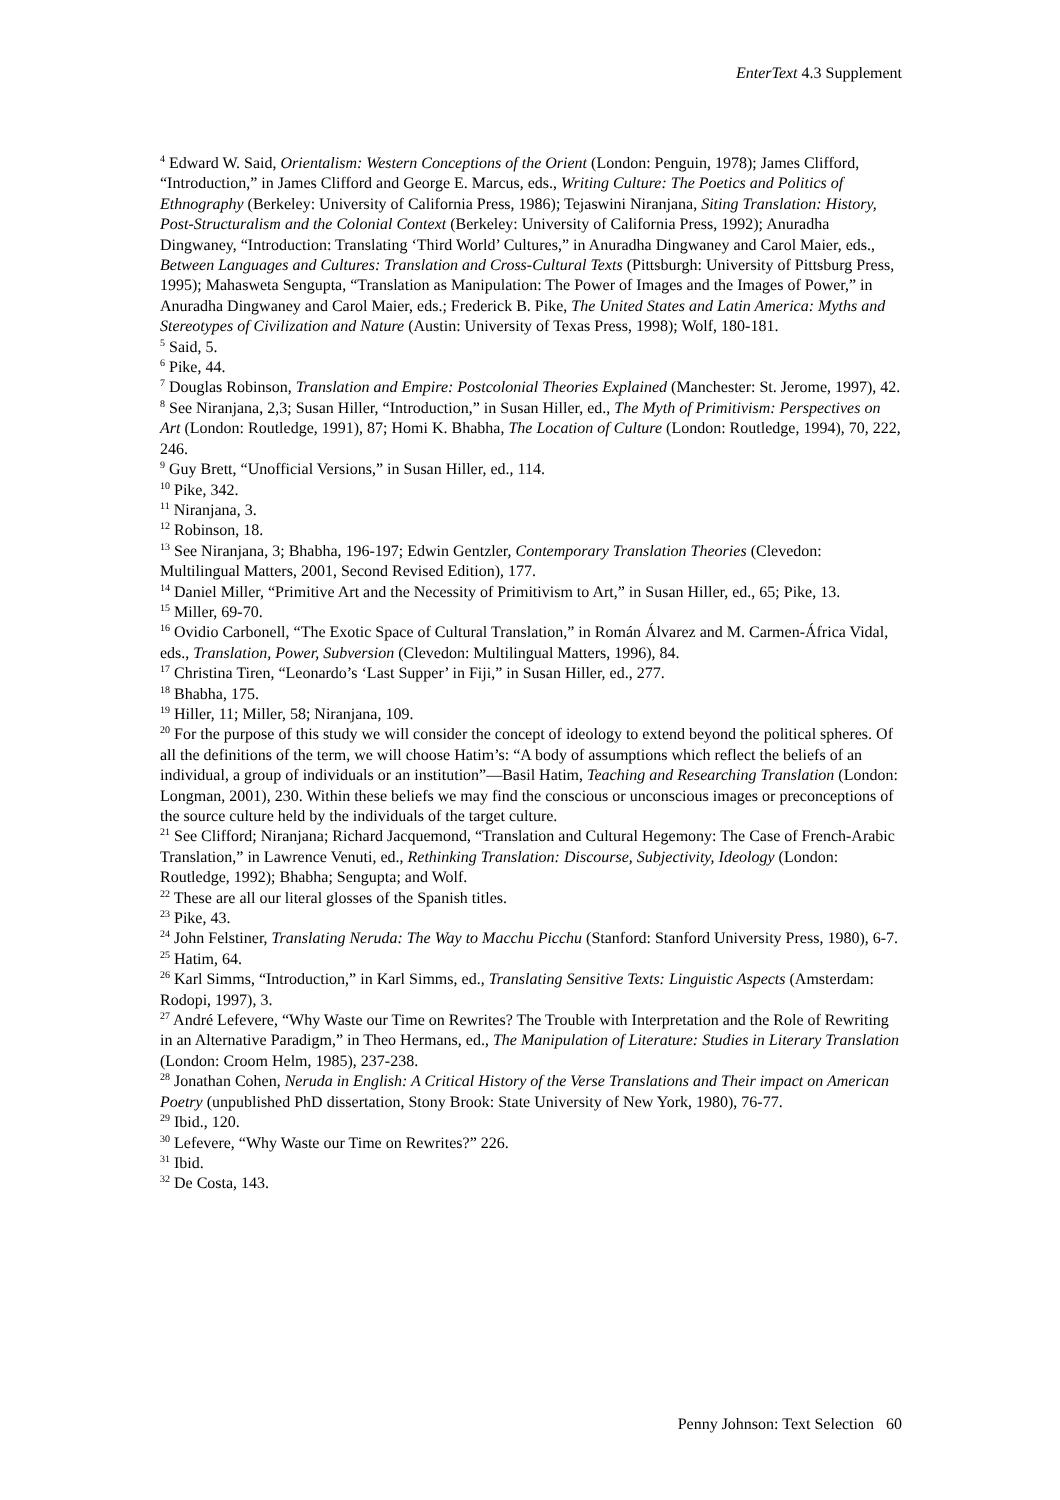EnterText 4.3 Supplement
<sup>4</sup> Edward W. Said, Orientalism: Western Conceptions of the Orient (London: Penguin, 1978); James Clifford, “Introduction,” in James Clifford and George E. Marcus, eds., Writing Culture: The Poetics and Politics of Ethnography (Berkeley: University of California Press, 1986); Tejaswini Niranjana, Siting Translation: History, Post-Structuralism and the Colonial Context (Berkeley: University of California Press, 1992); Anuradha Dingwaney, “Introduction: Translating ‘Third World’ Cultures,” in Anuradha Dingwaney and Carol Maier, eds., Between Languages and Cultures: Translation and Cross-Cultural Texts (Pittsburgh: University of Pittsburg Press, 1995); Mahasweta Sengupta, “Translation as Manipulation: The Power of Images and the Images of Power,” in Anuradha Dingwaney and Carol Maier, eds.; Frederick B. Pike, The United States and Latin America: Myths and Stereotypes of Civilization and Nature (Austin: University of Texas Press, 1998); Wolf, 180-181.
<sup>5</sup> Said, 5.
<sup>6</sup> Pike, 44.
<sup>7</sup> Douglas Robinson, Translation and Empire: Postcolonial Theories Explained (Manchester: St. Jerome, 1997), 42.
<sup>8</sup> See Niranjana, 2,3; Susan Hiller, “Introduction,” in Susan Hiller, ed., The Myth of Primitivism: Perspectives on Art (London: Routledge, 1991), 87; Homi K. Bhabha, The Location of Culture (London: Routledge, 1994), 70, 222, 246.
<sup>9</sup> Guy Brett, “Unofficial Versions,” in Susan Hiller, ed., 114.
<sup>10</sup> Pike, 342.
<sup>11</sup> Niranjana, 3.
<sup>12</sup> Robinson, 18.
<sup>13</sup> See Niranjana, 3; Bhabha, 196-197; Edwin Gentzler, Contemporary Translation Theories (Clevedon: Multilingual Matters, 2001, Second Revised Edition), 177.
<sup>14</sup> Daniel Miller, “Primitive Art and the Necessity of Primitivism to Art,” in Susan Hiller, ed., 65; Pike, 13.
<sup>15</sup> Miller, 69-70.
<sup>16</sup> Ovidio Carbonell, “The Exotic Space of Cultural Translation,” in Román Álvarez and M. Carmen-África Vidal, eds., Translation, Power, Subversion (Clevedon: Multilingual Matters, 1996), 84.
<sup>17</sup> Christina Tiren, “Leonardo’s ‘Last Supper’ in Fiji,” in Susan Hiller, ed., 277.
<sup>18</sup> Bhabha, 175.
<sup>19</sup> Hiller, 11; Miller, 58; Niranjana, 109.
<sup>20</sup> For the purpose of this study we will consider the concept of ideology to extend beyond the political spheres. Of all the definitions of the term, we will choose Hatim’s: “A body of assumptions which reflect the beliefs of an individual, a group of individuals or an institution”—Basil Hatim, Teaching and Researching Translation (London: Longman, 2001), 230. Within these beliefs we may find the conscious or unconscious images or preconceptions of the source culture held by the individuals of the target culture.
<sup>21</sup> See Clifford; Niranjana; Richard Jacquemond, “Translation and Cultural Hegemony: The Case of French-Arabic Translation,” in Lawrence Venuti, ed., Rethinking Translation: Discourse, Subjectivity, Ideology (London: Routledge, 1992); Bhabha; Sengupta; and Wolf.
<sup>22</sup> These are all our literal glosses of the Spanish titles.
<sup>23</sup> Pike, 43.
<sup>24</sup> John Felstiner, Translating Neruda: The Way to Macchu Picchu (Stanford: Stanford University Press, 1980), 6-7.
<sup>25</sup> Hatim, 64.
<sup>26</sup> Karl Simms, “Introduction,” in Karl Simms, ed., Translating Sensitive Texts: Linguistic Aspects (Amsterdam: Rodopi, 1997), 3.
<sup>27</sup> André Lefevere, “Why Waste our Time on Rewrites? The Trouble with Interpretation and the Role of Rewriting in an Alternative Paradigm,” in Theo Hermans, ed., The Manipulation of Literature: Studies in Literary Translation (London: Croom Helm, 1985), 237-238.
<sup>28</sup> Jonathan Cohen, Neruda in English: A Critical History of the Verse Translations and Their impact on American Poetry (unpublished PhD dissertation, Stony Brook: State University of New York, 1980), 76-77.
<sup>29</sup> Ibid., 120.
<sup>30</sup> Lefevere, “Why Waste our Time on Rewrites?” 226.
<sup>31</sup> Ibid.
<sup>32</sup> De Costa, 143.
Penny Johnson: Text Selection 60